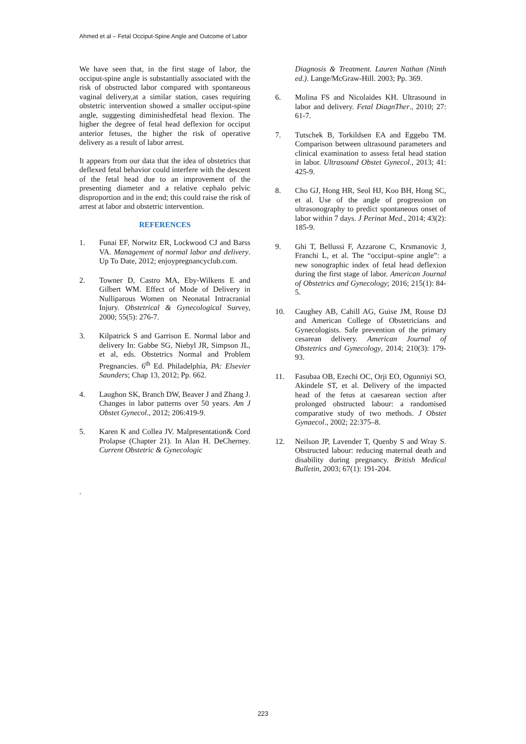Ahmed et al – Fetal Occiput-Spine Angle and Outcome of Labor
We have seen that, in the first stage of labor, the occiput-spine angle is substantially associated with the risk of obstructed labor compared with spontaneous vaginal delivery,at a similar station, cases requiring obstetric intervention showed a smaller occiput-spine angle, suggesting diminishedfetal head flexion. The higher the degree of fetal head deflexion for occiput anterior fetuses, the higher the risk of operative delivery as a result of labor arrest.
It appears from our data that the idea of obstetrics that deflexed fetal behavior could interfere with the descent of the fetal head due to an improvement of the presenting diameter and a relative cephalo pelvic disproportion and in the end; this could raise the risk of arrest at labor and obstetric intervention.
REFERENCES
1. Funai EF, Norwitz ER, Lockwood CJ and Barss VA. Management of normal labor and delivery. Up To Date, 2012; enjoypregnancyclub.com.
2. Towner D, Castro MA, Eby-Wilkens E and Gilbert WM. Effect of Mode of Delivery in Nulliparous Women on Neonatal Intracranial Injury. Obstetrical & Gynecological Survey, 2000; 55(5): 276-7.
3. Kilpatrick S and Garrison E. Normal labor and delivery In: Gabbe SG, Niebyl JR, Simpson JL, et al, eds. Obstetrics Normal and Problem Pregnancies. 6<sup>th</sup> Ed. Philadelphia, PA: Elsevier Saunders; Chap 13, 2012; Pp. 662.
4. Laughon SK, Branch DW, Beaver J and Zhang J. Changes in labor patterns over 50 years. Am J Obstet Gynecol., 2012; 206:419-9.
5. Karen K and Collea JV. Malpresentation& Cord Prolapse (Chapter 21). In Alan H. DeCherney. Current Obstetric & Gynecologic
Diagnosis & Treatment. Lauren Nathan (Ninth ed.). Lange/McGraw-Hill. 2003; Pp. 369.
6. Molina FS and Nicolaides KH. Ultrasound in labor and delivery. Fetal DiagnTher., 2010; 27: 61-7.
7. Tutschek B, Torkildsen EA and Eggebo TM. Comparison between ultrasound parameters and clinical examination to assess fetal head station in labor. Ultrasound Obstet Gynecol., 2013; 41: 425-9.
8. Cho GJ, Hong HR, Seol HJ, Koo BH, Hong SC, et al. Use of the angle of progression on ultrasonography to predict spontaneous onset of labor within 7 days. J Perinat Med., 2014; 43(2): 185-9.
9. Ghi T, Bellussi F, Azzarone C, Krsmanovic J, Franchi L, et al. The “occiput–spine angle”: a new sonographic index of fetal head deflexion during the first stage of labor. American Journal of Obstetrics and Gynecology; 2016; 215(1): 84-5.
10. Caughey AB, Cahill AG, Guise JM, Rouse DJ and American College of Obstetricians and Gynecologists. Safe prevention of the primary cesarean delivery. American Journal of Obstetrics and Gynecology, 2014; 210(3): 179-93.
11. Fasubaa OB, Ezechi OC, Orji EO, Ogunniyi SO, Akindele ST, et al. Delivery of the impacted head of the fetus at caesarean section after prolonged obstructed labour: a randomised comparative study of two methods. J Obstet Gynaecol., 2002; 22:375–8.
12. Neilson JP, Lavender T, Quenby S and Wray S. Obstructed labour: reducing maternal death and disability during pregnancy. British Medical Bulletin, 2003; 67(1): 191-204.
.
223